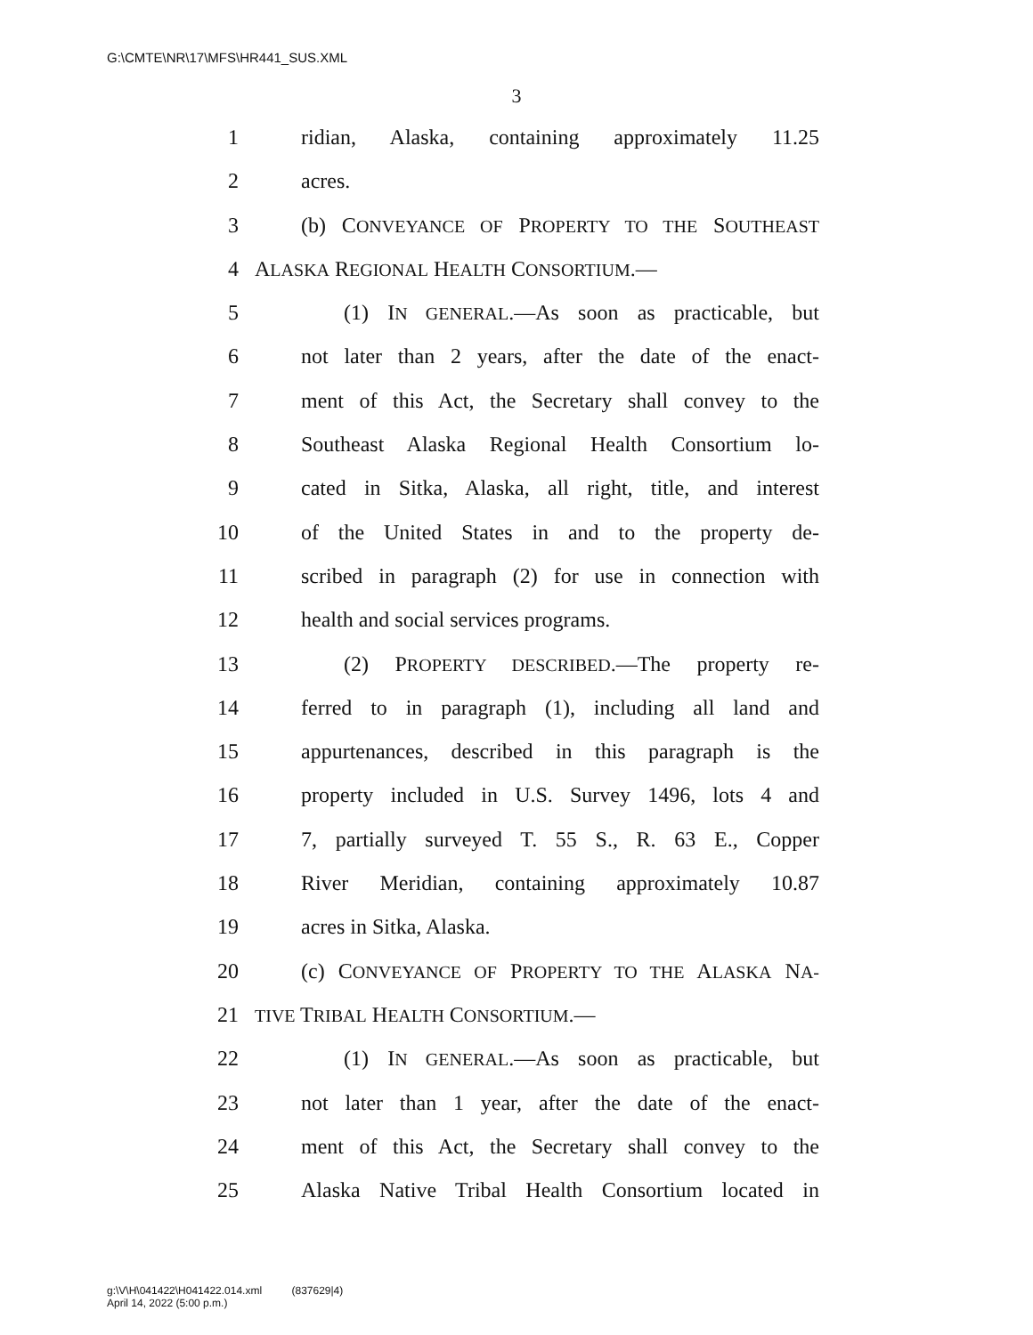G:\CMTE\NR\17\MFS\HR441_SUS.XML
3
1 ridian, Alaska, containing approximately 11.25
2 acres.
3 (b) CONVEYANCE OF PROPERTY TO THE SOUTHEAST
4 ALASKA REGIONAL HEALTH CONSORTIUM.—
5 (1) IN GENERAL.—As soon as practicable, but
6 not later than 2 years, after the date of the enact-
7 ment of this Act, the Secretary shall convey to the
8 Southeast Alaska Regional Health Consortium lo-
9 cated in Sitka, Alaska, all right, title, and interest
10 of the United States in and to the property de-
11 scribed in paragraph (2) for use in connection with
12 health and social services programs.
13 (2) PROPERTY DESCRIBED.—The property re-
14 ferred to in paragraph (1), including all land and
15 appurtenances, described in this paragraph is the
16 property included in U.S. Survey 1496, lots 4 and
17 7, partially surveyed T. 55 S., R. 63 E., Copper
18 River Meridian, containing approximately 10.87
19 acres in Sitka, Alaska.
20 (c) CONVEYANCE OF PROPERTY TO THE ALASKA NA-
21 TIVE TRIBAL HEALTH CONSORTIUM.—
22 (1) IN GENERAL.—As soon as practicable, but
23 not later than 1 year, after the date of the enact-
24 ment of this Act, the Secretary shall convey to the
25 Alaska Native Tribal Health Consortium located in
g:\V\H\041422\H041422.014.xml (837629|4)
April 14, 2022 (5:00 p.m.)